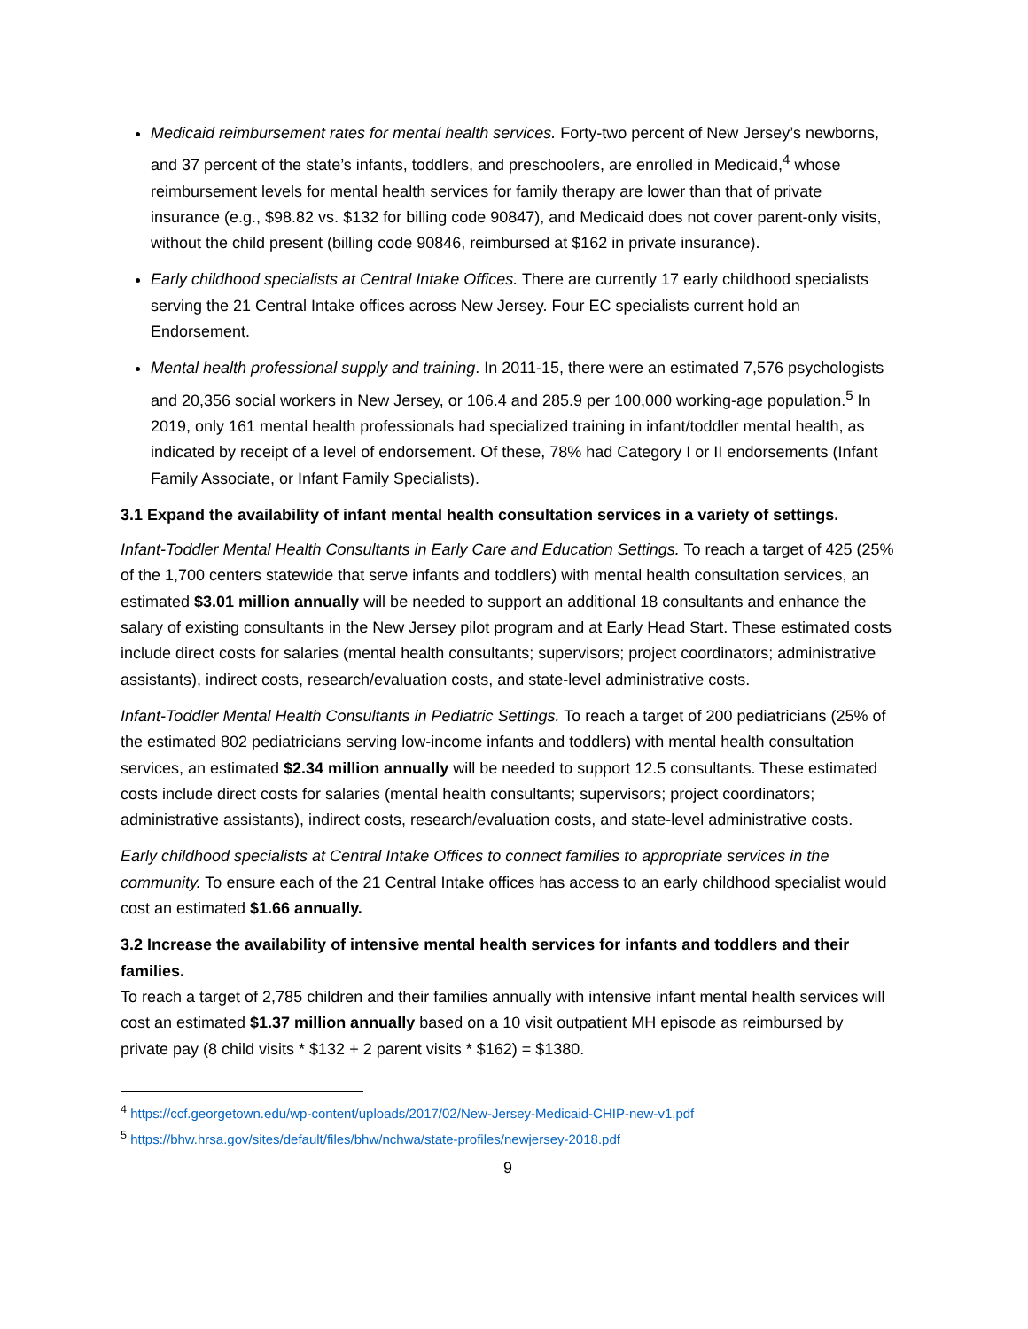Medicaid reimbursement rates for mental health services. Forty-two percent of New Jersey’s newborns, and 37 percent of the state’s infants, toddlers, and preschoolers, are enrolled in Medicaid,<sup>4</sup> whose reimbursement levels for mental health services for family therapy are lower than that of private insurance (e.g., $98.82 vs. $132 for billing code 90847), and Medicaid does not cover parent-only visits, without the child present (billing code 90846, reimbursed at $162 in private insurance).
Early childhood specialists at Central Intake Offices. There are currently 17 early childhood specialists serving the 21 Central Intake offices across New Jersey. Four EC specialists current hold an Endorsement.
Mental health professional supply and training. In 2011-15, there were an estimated 7,576 psychologists and 20,356 social workers in New Jersey, or 106.4 and 285.9 per 100,000 working-age population.<sup>5</sup> In 2019, only 161 mental health professionals had specialized training in infant/toddler mental health, as indicated by receipt of a level of endorsement. Of these, 78% had Category I or II endorsements (Infant Family Associate, or Infant Family Specialists).
3.1 Expand the availability of infant mental health consultation services in a variety of settings.
Infant-Toddler Mental Health Consultants in Early Care and Education Settings. To reach a target of 425 (25% of the 1,700 centers statewide that serve infants and toddlers) with mental health consultation services, an estimated $3.01 million annually will be needed to support an additional 18 consultants and enhance the salary of existing consultants in the New Jersey pilot program and at Early Head Start. These estimated costs include direct costs for salaries (mental health consultants; supervisors; project coordinators; administrative assistants), indirect costs, research/evaluation costs, and state-level administrative costs.
Infant-Toddler Mental Health Consultants in Pediatric Settings. To reach a target of 200 pediatricians (25% of the estimated 802 pediatricians serving low-income infants and toddlers) with mental health consultation services, an estimated $2.34 million annually will be needed to support 12.5 consultants. These estimated costs include direct costs for salaries (mental health consultants; supervisors; project coordinators; administrative assistants), indirect costs, research/evaluation costs, and state-level administrative costs.
Early childhood specialists at Central Intake Offices to connect families to appropriate services in the community. To ensure each of the 21 Central Intake offices has access to an early childhood specialist would cost an estimated $1.66 annually.
3.2 Increase the availability of intensive mental health services for infants and toddlers and their families.
To reach a target of 2,785 children and their families annually with intensive infant mental health services will cost an estimated $1.37 million annually based on a 10 visit outpatient MH episode as reimbursed by private pay (8 child visits * $132 + 2 parent visits * $162) = $1380.
<sup>4</sup> https://ccf.georgetown.edu/wp-content/uploads/2017/02/New-Jersey-Medicaid-CHIP-new-v1.pdf
<sup>5</sup> https://bhw.hrsa.gov/sites/default/files/bhw/nchwa/state-profiles/newjersey-2018.pdf
9